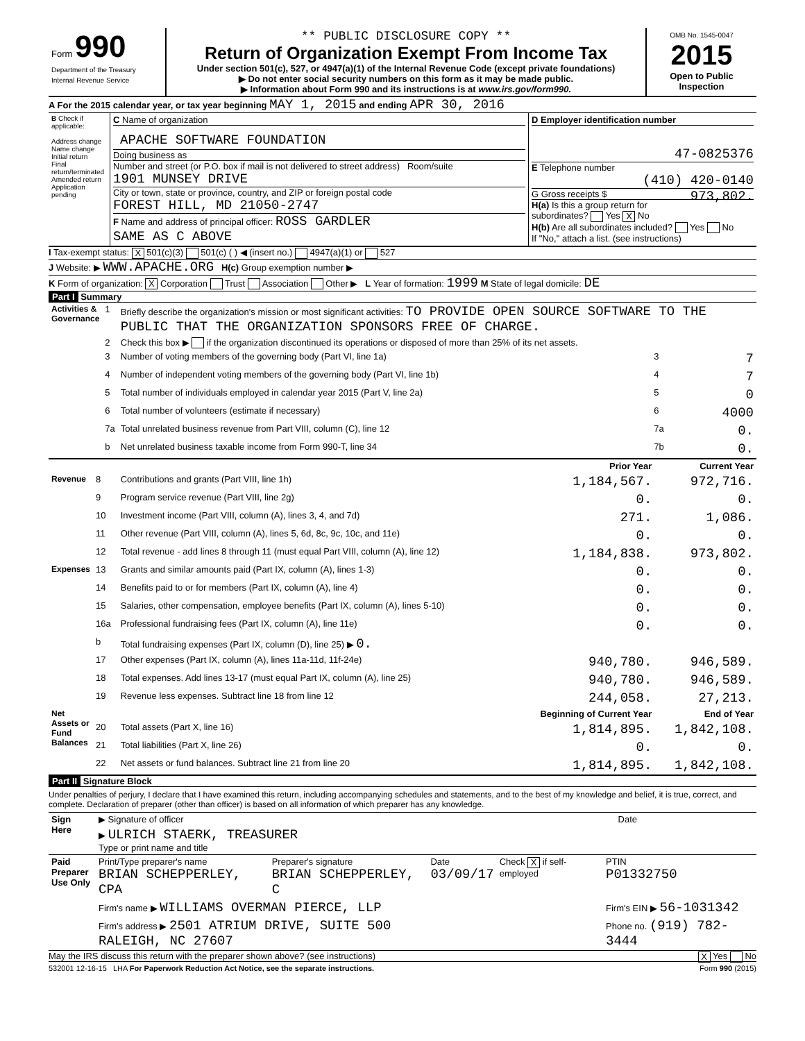| Form 990 Department of the Treasury Internal Revenue Service | ** PUBLIC DISCLOSURE COPY ** Return of Organization Exempt From Income Tax Under section 501(c), 527, or 4947(a)(1) of the Internal Revenue Code (except private foundations) ▶ Do not enter social security numbers on this form as it may be made public. ▶ Information about Form 990 and its instructions is at www.irs.gov/form990. | OMB No. 1545-0047 2015 Open to Public Inspection |
A For the 2015 calendar year, or tax year beginning MAY 1, 2015 and ending APR 30, 2016
| B Check if applicable: Address change Name change Initial return Final return/terminated Amended return Application pending | C Name of organization APACHE SOFTWARE FOUNDATION Doing business as Number and street (or P.O. box if mail is not delivered to street address) Room/suite 1901 MUNSEY DRIVE City or town, state or province, country, and ZIP or foreign postal code FOREST HILL, MD 21050-2747 F Name and address of principal officer: ROSS GARDLER SAME AS C ABOVE | D Employer identification number 47-0825376 E Telephone number (410) 420-0140 G Gross receipts $ 973,802. H(a) Is this a group return for subordinates? Yes X No H(b) Are all subordinates included? Yes No If "No," attach a list. (see instructions) |
I Tax-exempt status: X 501(c)(3) 501(c) ( ) ◀ (insert no.) 4947(a)(1) or 527
J Website: ▶ WWW.APACHE.ORG H(c) Group exemption number ▶
K Form of organization: X Corporation Trust Association Other ▶ L Year of formation: 1999 M State of legal domicile: DE
Part I Summary
| Activities & Governance | 1 | Briefly describe the organization's mission or most significant activities: TO PROVIDE OPEN SOURCE SOFTWARE TO THE PUBLIC THAT THE ORGANIZATION SPONSORS FREE OF CHARGE. | | |
| | 2 | Check this box ▶ if the organization discontinued its operations or disposed of more than 25% of its net assets. | | |
| | 3 | Number of voting members of the governing body (Part VI, line 1a) | 3 | 7 |
| | 4 | Number of independent voting members of the governing body (Part VI, line 1b) | 4 | 7 |
| | 5 | Total number of individuals employed in calendar year 2015 (Part V, line 2a) | 5 | 0 |
| | 6 | Total number of volunteers (estimate if necessary) | 6 | 4000 |
| | 7a | Total unrelated business revenue from Part VIII, column (C), line 12 | 7a | 0. |
| | b | Net unrelated business taxable income from Form 990-T, line 34 | 7b | 0. |
| | | | Prior Year | Current Year |
| --- | --- | --- | --- | --- |
| Revenue | 8 | Contributions and grants (Part VIII, line 1h) | 1,184,567. | 972,716. |
| | 9 | Program service revenue (Part VIII, line 2g) | 0. | 0. |
| | 10 | Investment income (Part VIII, column (A), lines 3, 4, and 7d) | 271. | 1,086. |
| | 11 | Other revenue (Part VIII, column (A), lines 5, 6d, 8c, 9c, 10c, and 11e) | 0. | 0. |
| | 12 | Total revenue - add lines 8 through 11 (must equal Part VIII, column (A), line 12) | 1,184,838. | 973,802. |
| Expenses | 13 | Grants and similar amounts paid (Part IX, column (A), lines 1-3) | 0. | 0. |
| | 14 | Benefits paid to or for members (Part IX, column (A), line 4) | 0. | 0. |
| | 15 | Salaries, other compensation, employee benefits (Part IX, column (A), lines 5-10) | 0. | 0. |
| | 16a | Professional fundraising fees (Part IX, column (A), line 11e) | 0. | 0. |
| | b | Total fundraising expenses (Part IX, column (D), line 25) ▶ 0. | | |
| | 17 | Other expenses (Part IX, column (A), lines 11a-11d, 11f-24e) | 940,780. | 946,589. |
| | 18 | Total expenses. Add lines 13-17 (must equal Part IX, column (A), line 25) | 940,780. | 946,589. |
| | 19 | Revenue less expenses. Subtract line 18 from line 12 | 244,058. | 27,213. |
| Net Assets or Fund Balances | | | Beginning of Current Year | End of Year |
| | 20 | Total assets (Part X, line 16) | 1,814,895. | 1,842,108. |
| | 21 | Total liabilities (Part X, line 26) | 0. | 0. |
| | 22 | Net assets or fund balances. Subtract line 21 from line 20 | 1,814,895. | 1,842,108. |
Part II Signature Block
Under penalties of perjury, I declare that I have examined this return, including accompanying schedules and statements, and to the best of my knowledge and belief, it is true, correct, and complete. Declaration of preparer (other than officer) is based on all information of which preparer has any knowledge.
| Sign Here | ▶ Signature of officer | Date |
| | ▶ ULRICH STAERK, TREASURER Type or print name and title | |
| Paid Preparer Use Only | Print/Type preparer's name BRIAN SCHEPPERLEY, CPA | Preparer's signature BRIAN SCHEPPERLEY, C | Date 03/09/17 | Check X if self-employed | PTIN P01332750 |
| | Firm's name ▶ WILLIAMS OVERMAN PIERCE, LLP | | | | Firm's EIN ▶ 56-1031342 |
| | Firm's address ▶ 2501 ATRIUM DRIVE, SUITE 500 RALEIGH, NC 27607 | | | | Phone no. (919) 782-3444 |
May the IRS discuss this return with the preparer shown above? (see instructions) X Yes No
532001 12-16-15 LHA For Paperwork Reduction Act Notice, see the separate instructions. Form 990 (2015)